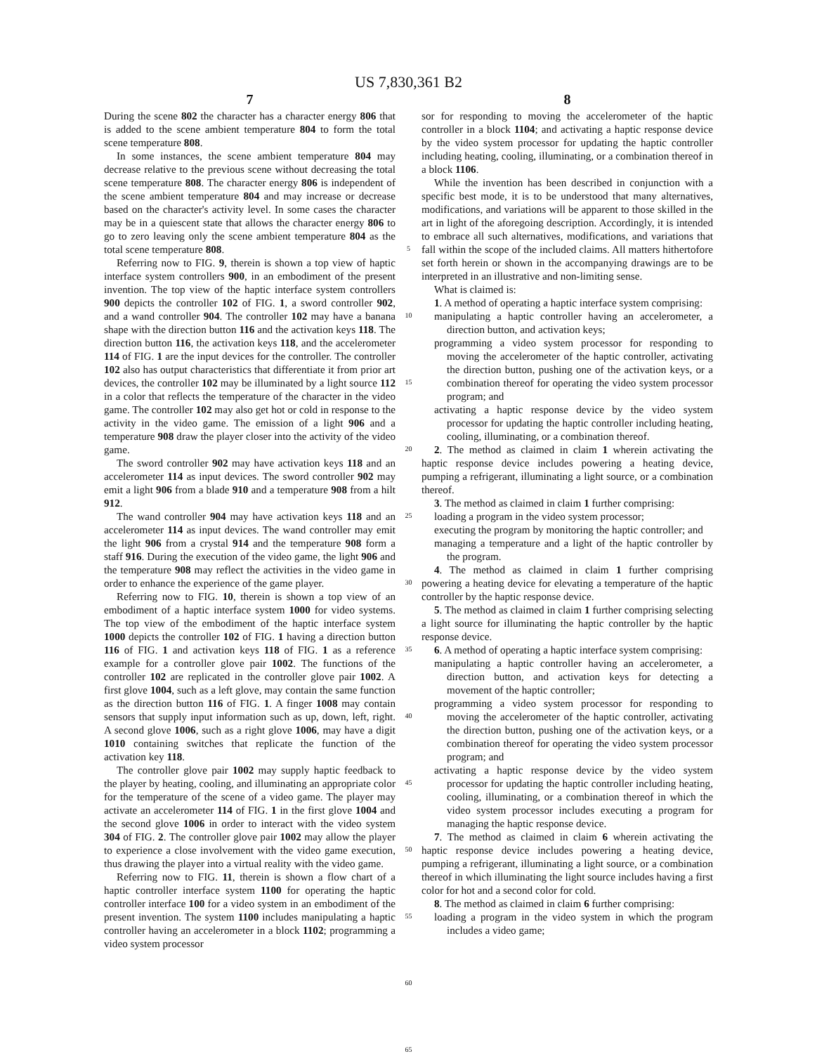US 7,830,361 B2
7
During the scene 802 the character has a character energy 806 that is added to the scene ambient temperature 804 to form the total scene temperature 808.
In some instances, the scene ambient temperature 804 may decrease relative to the previous scene without decreasing the total scene temperature 808. The character energy 806 is independent of the scene ambient temperature 804 and may increase or decrease based on the character's activity level. In some cases the character may be in a quiescent state that allows the character energy 806 to go to zero leaving only the scene ambient temperature 804 as the total scene temperature 808.
Referring now to FIG. 9, therein is shown a top view of haptic interface system controllers 900, in an embodiment of the present invention. The top view of the haptic interface system controllers 900 depicts the controller 102 of FIG. 1, a sword controller 902, and a wand controller 904. The controller 102 may have a banana shape with the direction button 116 and the activation keys 118. The direction button 116, the activation keys 118, and the accelerometer 114 of FIG. 1 are the input devices for the controller. The controller 102 also has output characteristics that differentiate it from prior art devices, the controller 102 may be illuminated by a light source 112 in a color that reflects the temperature of the character in the video game. The controller 102 may also get hot or cold in response to the activity in the video game. The emission of a light 906 and a temperature 908 draw the player closer into the activity of the video game.
The sword controller 902 may have activation keys 118 and an accelerometer 114 as input devices. The sword controller 902 may emit a light 906 from a blade 910 and a temperature 908 from a hilt 912.
The wand controller 904 may have activation keys 118 and an accelerometer 114 as input devices. The wand controller may emit the light 906 from a crystal 914 and the temperature 908 form a staff 916. During the execution of the video game, the light 906 and the temperature 908 may reflect the activities in the video game in order to enhance the experience of the game player.
Referring now to FIG. 10, therein is shown a top view of an embodiment of a haptic interface system 1000 for video systems. The top view of the embodiment of the haptic interface system 1000 depicts the controller 102 of FIG. 1 having a direction button 116 of FIG. 1 and activation keys 118 of FIG. 1 as a reference example for a controller glove pair 1002. The functions of the controller 102 are replicated in the controller glove pair 1002. A first glove 1004, such as a left glove, may contain the same function as the direction button 116 of FIG. 1. A finger 1008 may contain sensors that supply input information such as up, down, left, right. A second glove 1006, such as a right glove 1006, may have a digit 1010 containing switches that replicate the function of the activation key 118.
The controller glove pair 1002 may supply haptic feedback to the player by heating, cooling, and illuminating an appropriate color for the temperature of the scene of a video game. The player may activate an accelerometer 114 of FIG. 1 in the first glove 1004 and the second glove 1006 in order to interact with the video system 304 of FIG. 2. The controller glove pair 1002 may allow the player to experience a close involvement with the video game execution, thus drawing the player into a virtual reality with the video game.
Referring now to FIG. 11, therein is shown a flow chart of a haptic controller interface system 1100 for operating the haptic controller interface 100 for a video system in an embodiment of the present invention. The system 1100 includes manipulating a haptic controller having an accelerometer in a block 1102; programming a video system processor
5
10
15
20
25
30
35
40
45
50
55
60
65
8
sor for responding to moving the accelerometer of the haptic controller in a block 1104; and activating a haptic response device by the video system processor for updating the haptic controller including heating, cooling, illuminating, or a combination thereof in a block 1106.
While the invention has been described in conjunction with a specific best mode, it is to be understood that many alternatives, modifications, and variations will be apparent to those skilled in the art in light of the aforegoing description. Accordingly, it is intended to embrace all such alternatives, modifications, and variations that fall within the scope of the included claims. All matters hithertofore set forth herein or shown in the accompanying drawings are to be interpreted in an illustrative and non-limiting sense.
What is claimed is:
1. A method of operating a haptic interface system comprising:
manipulating a haptic controller having an accelerometer, a direction button, and activation keys;
programming a video system processor for responding to moving the accelerometer of the haptic controller, activating the direction button, pushing one of the activation keys, or a combination thereof for operating the video system processor program; and
activating a haptic response device by the video system processor for updating the haptic controller including heating, cooling, illuminating, or a combination thereof.
2. The method as claimed in claim 1 wherein activating the haptic response device includes powering a heating device, pumping a refrigerant, illuminating a light source, or a combination thereof.
3. The method as claimed in claim 1 further comprising:
loading a program in the video system processor;
executing the program by monitoring the haptic controller; and
managing a temperature and a light of the haptic controller by the program.
4. The method as claimed in claim 1 further comprising powering a heating device for elevating a temperature of the haptic controller by the haptic response device.
5. The method as claimed in claim 1 further comprising selecting a light source for illuminating the haptic controller by the haptic response device.
6. A method of operating a haptic interface system comprising:
manipulating a haptic controller having an accelerometer, a direction button, and activation keys for detecting a movement of the haptic controller;
programming a video system processor for responding to moving the accelerometer of the haptic controller, activating the direction button, pushing one of the activation keys, or a combination thereof for operating the video system processor program; and
activating a haptic response device by the video system processor for updating the haptic controller including heating, cooling, illuminating, or a combination thereof in which the video system processor includes executing a program for managing the haptic response device.
7. The method as claimed in claim 6 wherein activating the haptic response device includes powering a heating device, pumping a refrigerant, illuminating a light source, or a combination thereof in which illuminating the light source includes having a first color for hot and a second color for cold.
8. The method as claimed in claim 6 further comprising:
loading a program in the video system in which the program includes a video game;